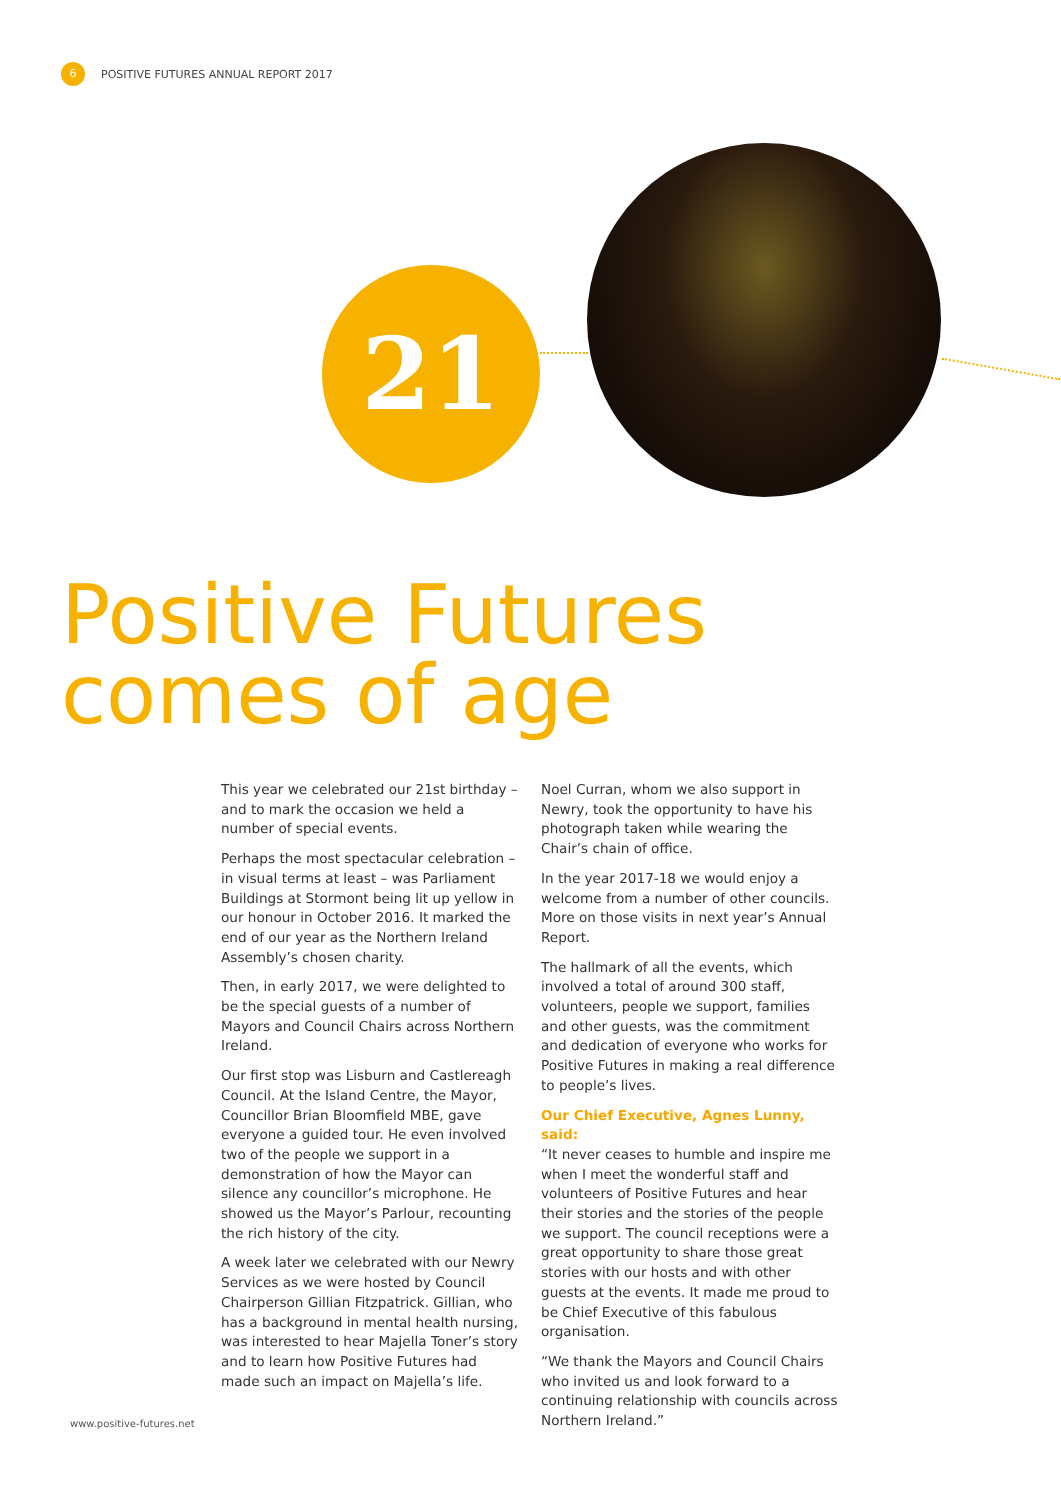6
POSITIVE FUTURES ANNUAL REPORT 2017
21
Positive Futures
comes of age
This year we celebrated our 21st birthday – and to mark the occasion we held a number of special events.
Perhaps the most spectacular celebration – in visual terms at least – was Parliament Buildings at Stormont being lit up yellow in our honour in October 2016. It marked the end of our year as the Northern Ireland Assembly’s chosen charity.
Then, in early 2017, we were delighted to be the special guests of a number of Mayors and Council Chairs across Northern Ireland.
Our first stop was Lisburn and Castlereagh Council. At the Island Centre, the Mayor, Councillor Brian Bloomfield MBE, gave everyone a guided tour. He even involved two of the people we support in a demonstration of how the Mayor can silence any councillor’s microphone. He showed us the Mayor’s Parlour, recounting the rich history of the city.
A week later we celebrated with our Newry Services as we were hosted by Council Chairperson Gillian Fitzpatrick. Gillian, who has a background in mental health nursing, was interested to hear Majella Toner’s story and to learn how Positive Futures had made such an impact on Majella’s life.
Noel Curran, whom we also support in Newry, took the opportunity to have his photograph taken while wearing the Chair’s chain of office.
In the year 2017-18 we would enjoy a welcome from a number of other councils. More on those visits in next year’s Annual Report.
The hallmark of all the events, which involved a total of around 300 staff, volunteers, people we support, families and other guests, was the commitment and dedication of everyone who works for Positive Futures in making a real difference to people’s lives.
Our Chief Executive, Agnes Lunny, said:
“It never ceases to humble and inspire me when I meet the wonderful staff and volunteers of Positive Futures and hear their stories and the stories of the people we support. The council receptions were a great opportunity to share those great stories with our hosts and with other guests at the events. It made me proud to be Chief Executive of this fabulous organisation.
“We thank the Mayors and Council Chairs who invited us and look forward to a continuing relationship with councils across Northern Ireland.”
www.positive-futures.net